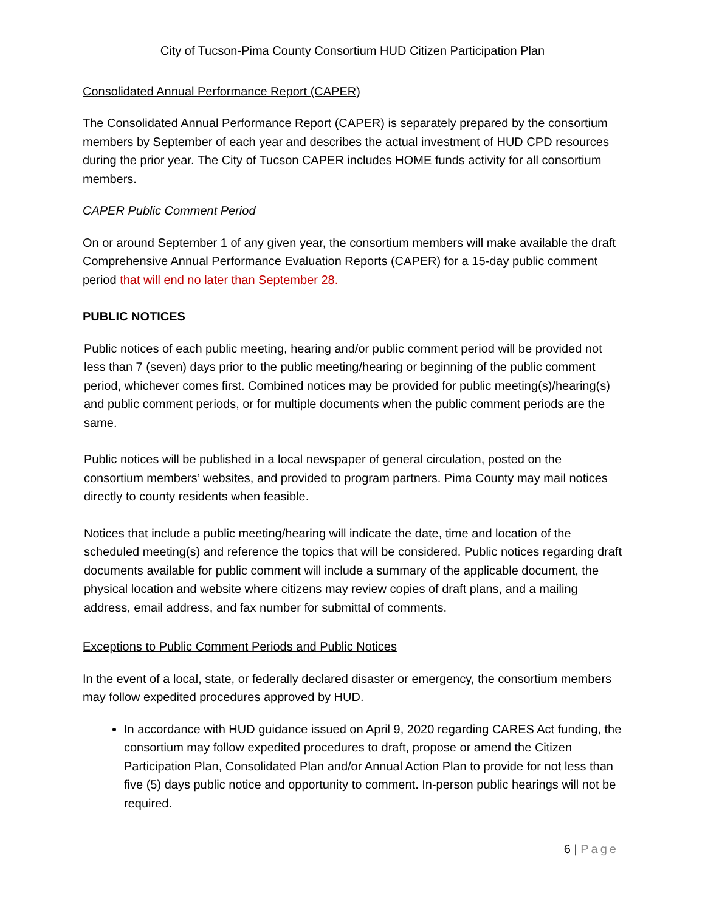City of Tucson-Pima County Consortium HUD Citizen Participation Plan
Consolidated Annual Performance Report (CAPER)
The Consolidated Annual Performance Report (CAPER) is separately prepared by the consortium members by September of each year and describes the actual investment of HUD CPD resources during the prior year. The City of Tucson CAPER includes HOME funds activity for all consortium members.
CAPER Public Comment Period
On or around September 1 of any given year, the consortium members will make available the draft Comprehensive Annual Performance Evaluation Reports (CAPER) for a 15-day public comment period that will end no later than September 28.
PUBLIC NOTICES
Public notices of each public meeting, hearing and/or public comment period will be provided not less than 7 (seven) days prior to the public meeting/hearing or beginning of the public comment period, whichever comes first. Combined notices may be provided for public meeting(s)/hearing(s) and public comment periods, or for multiple documents when the public comment periods are the same.
Public notices will be published in a local newspaper of general circulation, posted on the consortium members’ websites, and provided to program partners. Pima County may mail notices directly to county residents when feasible.
Notices that include a public meeting/hearing will indicate the date, time and location of the scheduled meeting(s) and reference the topics that will be considered. Public notices regarding draft documents available for public comment will include a summary of the applicable document, the physical location and website where citizens may review copies of draft plans, and a mailing address, email address, and fax number for submittal of comments.
Exceptions to Public Comment Periods and Public Notices
In the event of a local, state, or federally declared disaster or emergency, the consortium members may follow expedited procedures approved by HUD.
In accordance with HUD guidance issued on April 9, 2020 regarding CARES Act funding, the consortium may follow expedited procedures to draft, propose or amend the Citizen Participation Plan, Consolidated Plan and/or Annual Action Plan to provide for not less than five (5) days public notice and opportunity to comment. In-person public hearings will not be required.
6 | Page